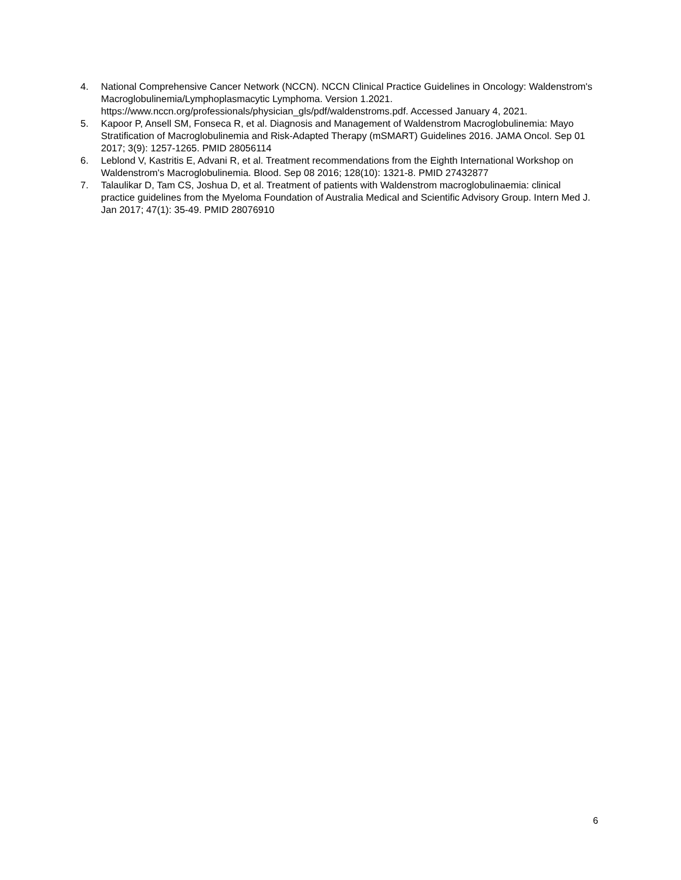4. National Comprehensive Cancer Network (NCCN). NCCN Clinical Practice Guidelines in Oncology: Waldenstrom's Macroglobulinemia/Lymphoplasmacytic Lymphoma. Version 1.2021. https://www.nccn.org/professionals/physician_gls/pdf/waldenstroms.pdf. Accessed January 4, 2021.
5. Kapoor P, Ansell SM, Fonseca R, et al. Diagnosis and Management of Waldenstrom Macroglobulinemia: Mayo Stratification of Macroglobulinemia and Risk-Adapted Therapy (mSMART) Guidelines 2016. JAMA Oncol. Sep 01 2017; 3(9): 1257-1265. PMID 28056114
6. Leblond V, Kastritis E, Advani R, et al. Treatment recommendations from the Eighth International Workshop on Waldenstrom's Macroglobulinemia. Blood. Sep 08 2016; 128(10): 1321-8. PMID 27432877
7. Talaulikar D, Tam CS, Joshua D, et al. Treatment of patients with Waldenstrom macroglobulinaemia: clinical practice guidelines from the Myeloma Foundation of Australia Medical and Scientific Advisory Group. Intern Med J. Jan 2017; 47(1): 35-49. PMID 28076910
6